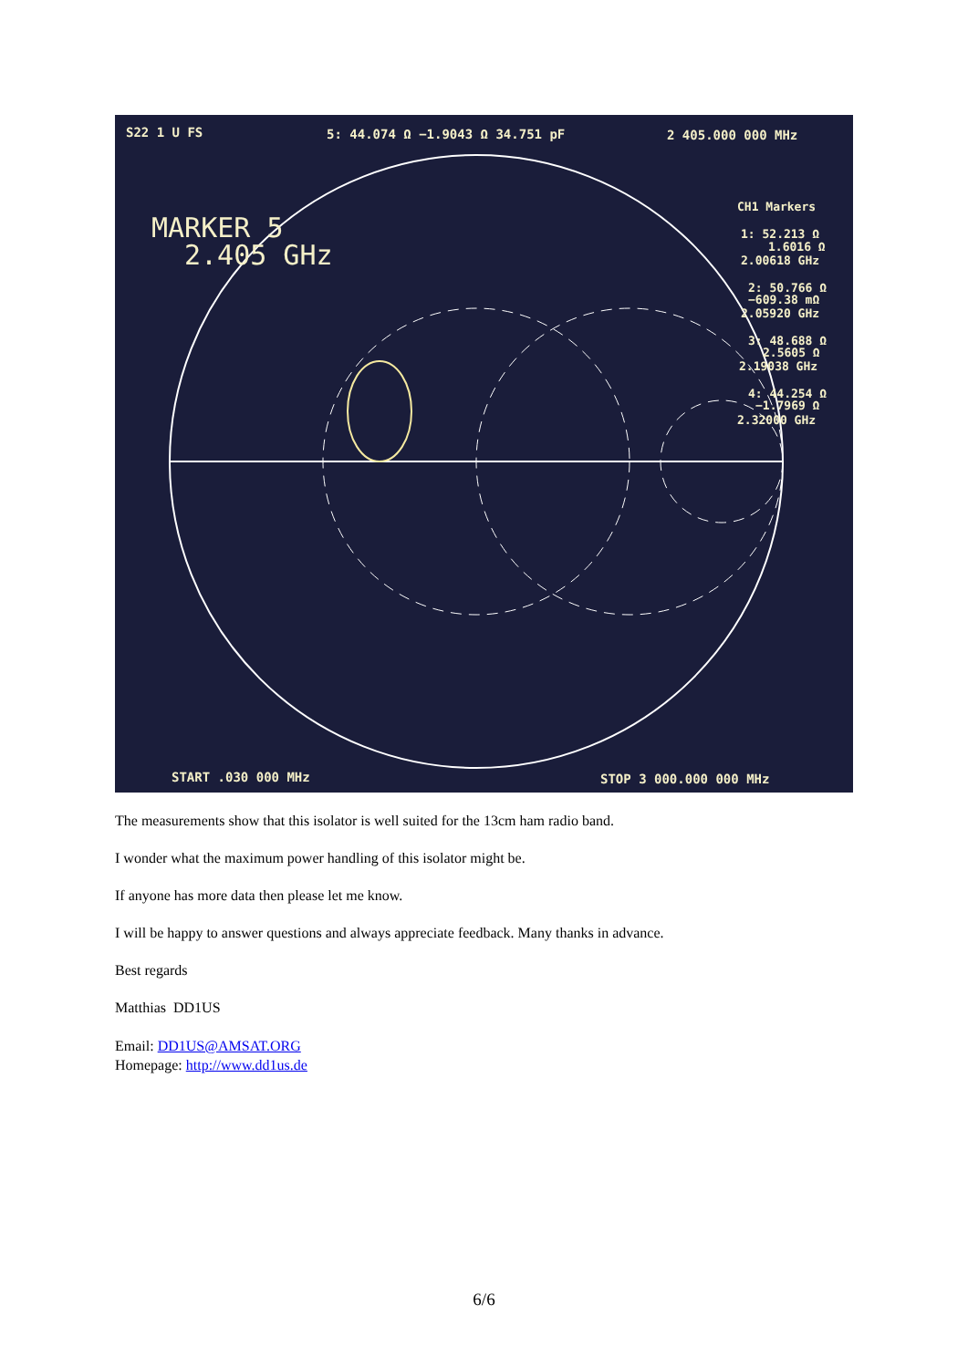S22 1 U FS
5: 44.074 Ω −1.9043 Ω 34.751 pF
2 405.000 000 MHz
MARKER 5
2.405 GHz
CH1 Markers
1: 52.213 Ω
1.6016 Ω
2.00618 GHz
2: 50.766 Ω
−609.38 mΩ
2.05920 GHz
3: 48.688 Ω
2.5605 Ω
2.19038 GHz
4: 44.254 Ω
−1.7969 Ω
2.32000 GHz
START .030 000 MHz
STOP 3 000.000 000 MHz
The measurements show that this isolator is well suited for the 13cm ham radio band.
I wonder what the maximum power handling of this isolator might be.
If anyone has more data then please let me know.
I will be happy to answer questions and always appreciate feedback. Many thanks in advance.
Best regards
Matthias DD1US
Email: DD1US@AMSAT.ORG
Homepage: http://www.dd1us.de
6/6